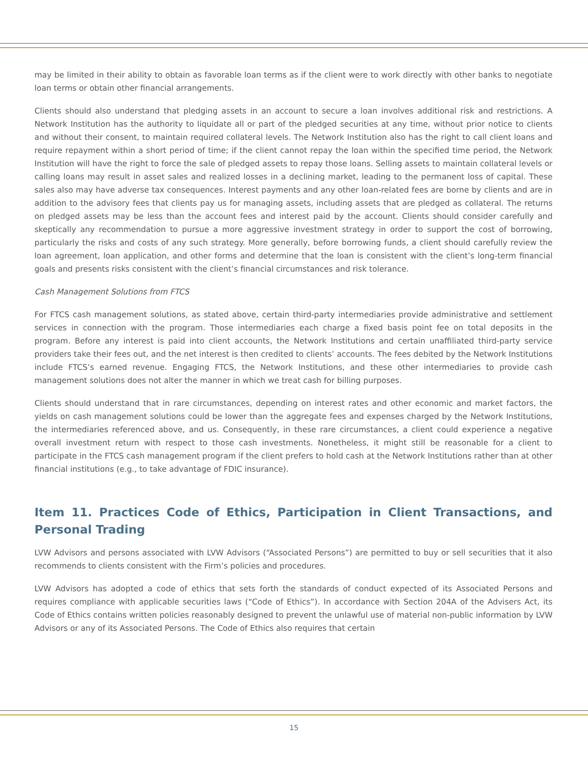may be limited in their ability to obtain as favorable loan terms as if the client were to work directly with other banks to negotiate loan terms or obtain other financial arrangements.
Clients should also understand that pledging assets in an account to secure a loan involves additional risk and restrictions. A Network Institution has the authority to liquidate all or part of the pledged securities at any time, without prior notice to clients and without their consent, to maintain required collateral levels. The Network Institution also has the right to call client loans and require repayment within a short period of time; if the client cannot repay the loan within the specified time period, the Network Institution will have the right to force the sale of pledged assets to repay those loans. Selling assets to maintain collateral levels or calling loans may result in asset sales and realized losses in a declining market, leading to the permanent loss of capital. These sales also may have adverse tax consequences. Interest payments and any other loan-related fees are borne by clients and are in addition to the advisory fees that clients pay us for managing assets, including assets that are pledged as collateral. The returns on pledged assets may be less than the account fees and interest paid by the account. Clients should consider carefully and skeptically any recommendation to pursue a more aggressive investment strategy in order to support the cost of borrowing, particularly the risks and costs of any such strategy. More generally, before borrowing funds, a client should carefully review the loan agreement, loan application, and other forms and determine that the loan is consistent with the client’s long-term financial goals and presents risks consistent with the client’s financial circumstances and risk tolerance.
Cash Management Solutions from FTCS
For FTCS cash management solutions, as stated above, certain third-party intermediaries provide administrative and settlement services in connection with the program. Those intermediaries each charge a fixed basis point fee on total deposits in the program. Before any interest is paid into client accounts, the Network Institutions and certain unaffiliated third-party service providers take their fees out, and the net interest is then credited to clients’ accounts. The fees debited by the Network Institutions include FTCS’s earned revenue. Engaging FTCS, the Network Institutions, and these other intermediaries to provide cash management solutions does not alter the manner in which we treat cash for billing purposes.
Clients should understand that in rare circumstances, depending on interest rates and other economic and market factors, the yields on cash management solutions could be lower than the aggregate fees and expenses charged by the Network Institutions, the intermediaries referenced above, and us. Consequently, in these rare circumstances, a client could experience a negative overall investment return with respect to those cash investments. Nonetheless, it might still be reasonable for a client to participate in the FTCS cash management program if the client prefers to hold cash at the Network Institutions rather than at other financial institutions (e.g., to take advantage of FDIC insurance).
Item 11. Practices Code of Ethics, Participation in Client Transactions, and Personal Trading
LVW Advisors and persons associated with LVW Advisors (“Associated Persons”) are permitted to buy or sell securities that it also recommends to clients consistent with the Firm’s policies and procedures.
LVW Advisors has adopted a code of ethics that sets forth the standards of conduct expected of its Associated Persons and requires compliance with applicable securities laws (“Code of Ethics”). In accordance with Section 204A of the Advisers Act, its Code of Ethics contains written policies reasonably designed to prevent the unlawful use of material non-public information by LVW Advisors or any of its Associated Persons. The Code of Ethics also requires that certain
15